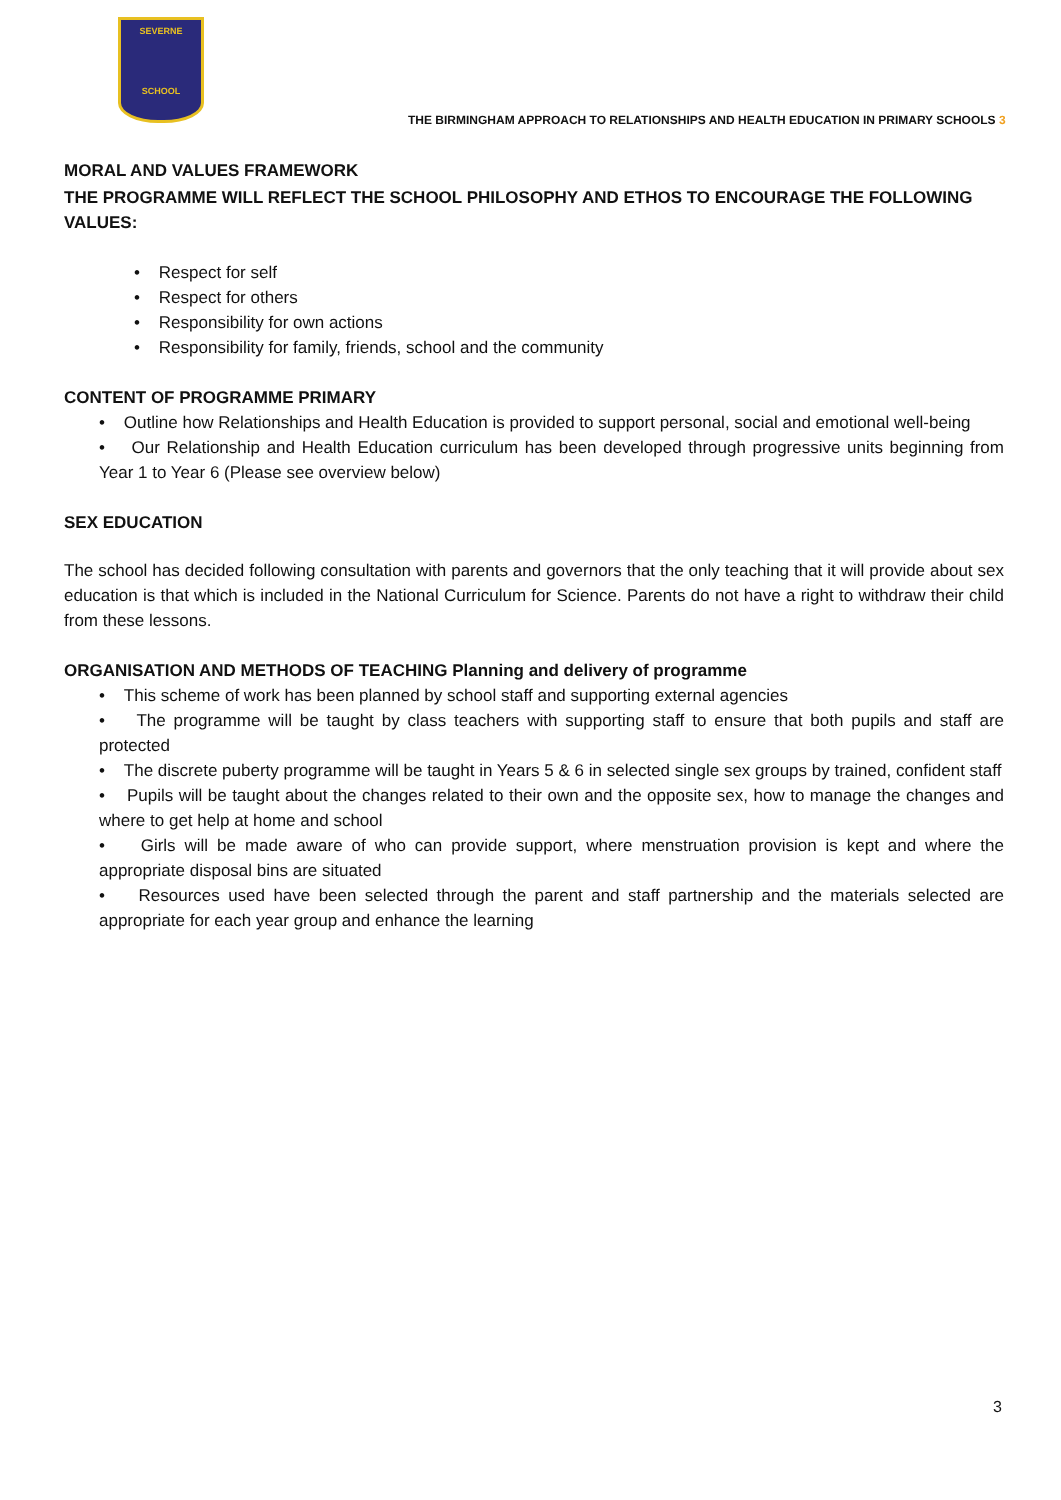SEVERNE
SCHOOL
THE BIRMINGHAM APPROACH TO RELATIONSHIPS AND HEALTH EDUCATION IN PRIMARY SCHOOLS 3
MORAL AND VALUES FRAMEWORK
THE PROGRAMME WILL REFLECT THE SCHOOL PHILOSOPHY AND ETHOS TO ENCOURAGE THE FOLLOWING VALUES:
• Respect for self
• Respect for others
• Responsibility for own actions
• Responsibility for family, friends, school and the community
CONTENT OF PROGRAMME PRIMARY
• Outline how Relationships and Health Education is provided to support personal, social and emotional well-being
• Our Relationship and Health Education curriculum has been developed through progressive units beginning from Year 1 to Year 6 (Please see overview below)
SEX EDUCATION
The school has decided following consultation with parents and governors that the only teaching that it will provide about sex education is that which is included in the National Curriculum for Science. Parents do not have a right to withdraw their child from these lessons.
ORGANISATION AND METHODS OF TEACHING Planning and delivery of programme
• This scheme of work has been planned by school staff and supporting external agencies
• The programme will be taught by class teachers with supporting staff to ensure that both pupils and staff are protected
• The discrete puberty programme will be taught in Years 5 & 6 in selected single sex groups by trained, confident staff
• Pupils will be taught about the changes related to their own and the opposite sex, how to manage the changes and where to get help at home and school
• Girls will be made aware of who can provide support, where menstruation provision is kept and where the appropriate disposal bins are situated
• Resources used have been selected through the parent and staff partnership and the materials selected are appropriate for each year group and enhance the learning
3